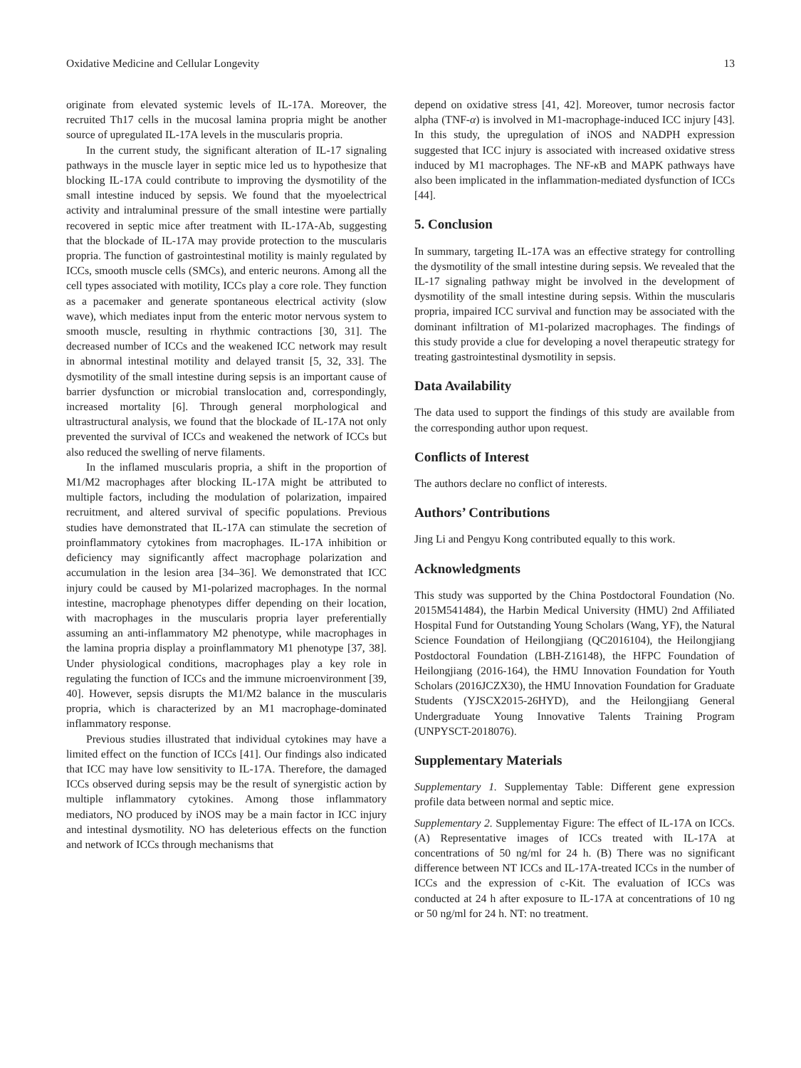Oxidative Medicine and Cellular Longevity 13
originate from elevated systemic levels of IL-17A. Moreover, the recruited Th17 cells in the mucosal lamina propria might be another source of upregulated IL-17A levels in the muscularis propria.
In the current study, the significant alteration of IL-17 signaling pathways in the muscle layer in septic mice led us to hypothesize that blocking IL-17A could contribute to improving the dysmotility of the small intestine induced by sepsis. We found that the myoelectrical activity and intraluminal pressure of the small intestine were partially recovered in septic mice after treatment with IL-17A-Ab, suggesting that the blockade of IL-17A may provide protection to the muscularis propria. The function of gastrointestinal motility is mainly regulated by ICCs, smooth muscle cells (SMCs), and enteric neurons. Among all the cell types associated with motility, ICCs play a core role. They function as a pacemaker and generate spontaneous electrical activity (slow wave), which mediates input from the enteric motor nervous system to smooth muscle, resulting in rhythmic contractions [30, 31]. The decreased number of ICCs and the weakened ICC network may result in abnormal intestinal motility and delayed transit [5, 32, 33]. The dysmotility of the small intestine during sepsis is an important cause of barrier dysfunction or microbial translocation and, correspondingly, increased mortality [6]. Through general morphological and ultrastructural analysis, we found that the blockade of IL-17A not only prevented the survival of ICCs and weakened the network of ICCs but also reduced the swelling of nerve filaments.
In the inflamed muscularis propria, a shift in the proportion of M1/M2 macrophages after blocking IL-17A might be attributed to multiple factors, including the modulation of polarization, impaired recruitment, and altered survival of specific populations. Previous studies have demonstrated that IL-17A can stimulate the secretion of proinflammatory cytokines from macrophages. IL-17A inhibition or deficiency may significantly affect macrophage polarization and accumulation in the lesion area [34–36]. We demonstrated that ICC injury could be caused by M1-polarized macrophages. In the normal intestine, macrophage phenotypes differ depending on their location, with macrophages in the muscularis propria layer preferentially assuming an anti-inflammatory M2 phenotype, while macrophages in the lamina propria display a proinflammatory M1 phenotype [37, 38]. Under physiological conditions, macrophages play a key role in regulating the function of ICCs and the immune microenvironment [39, 40]. However, sepsis disrupts the M1/M2 balance in the muscularis propria, which is characterized by an M1 macrophage-dominated inflammatory response.
Previous studies illustrated that individual cytokines may have a limited effect on the function of ICCs [41]. Our findings also indicated that ICC may have low sensitivity to IL-17A. Therefore, the damaged ICCs observed during sepsis may be the result of synergistic action by multiple inflammatory cytokines. Among those inflammatory mediators, NO produced by iNOS may be a main factor in ICC injury and intestinal dysmotility. NO has deleterious effects on the function and network of ICCs through mechanisms that
depend on oxidative stress [41, 42]. Moreover, tumor necrosis factor alpha (TNF-α) is involved in M1-macrophage-induced ICC injury [43]. In this study, the upregulation of iNOS and NADPH expression suggested that ICC injury is associated with increased oxidative stress induced by M1 macrophages. The NF-κ B and MAPK pathways have also been implicated in the inflammation-mediated dysfunction of ICCs [44].
5. Conclusion
In summary, targeting IL-17A was an effective strategy for controlling the dysmotility of the small intestine during sepsis. We revealed that the IL-17 signaling pathway might be involved in the development of dysmotility of the small intestine during sepsis. Within the muscularis propria, impaired ICC survival and function may be associated with the dominant infiltration of M1-polarized macrophages. The findings of this study provide a clue for developing a novel therapeutic strategy for treating gastrointestinal dysmotility in sepsis.
Data Availability
The data used to support the findings of this study are available from the corresponding author upon request.
Conflicts of Interest
The authors declare no conflict of interests.
Authors’ Contributions
Jing Li and Pengyu Kong contributed equally to this work.
Acknowledgments
This study was supported by the China Postdoctoral Foundation (No. 2015M541484), the Harbin Medical University (HMU) 2nd Affiliated Hospital Fund for Outstanding Young Scholars (Wang, YF), the Natural Science Foundation of Heilongjiang (QC2016104), the Heilongjiang Postdoctoral Foundation (LBH-Z16148), the HFPC Foundation of Heilongjiang (2016-164), the HMU Innovation Foundation for Youth Scholars (2016JCZX30), the HMU Innovation Foundation for Graduate Students (YJSCX2015-26HYD), and the Heilongjiang General Undergraduate Young Innovative Talents Training Program (UNPYSCT-2018076).
Supplementary Materials
Supplementary 1. Supplementay Table: Different gene expression profile data between normal and septic mice.
Supplementary 2. Supplementay Figure: The effect of IL-17A on ICCs. (A) Representative images of ICCs treated with IL-17A at concentrations of 50 ng/ml for 24 h. (B) There was no significant difference between NT ICCs and IL-17A-treated ICCs in the number of ICCs and the expression of c-Kit. The evaluation of ICCs was conducted at 24 h after exposure to IL-17A at concentrations of 10 ng or 50 ng/ml for 24 h. NT: no treatment.